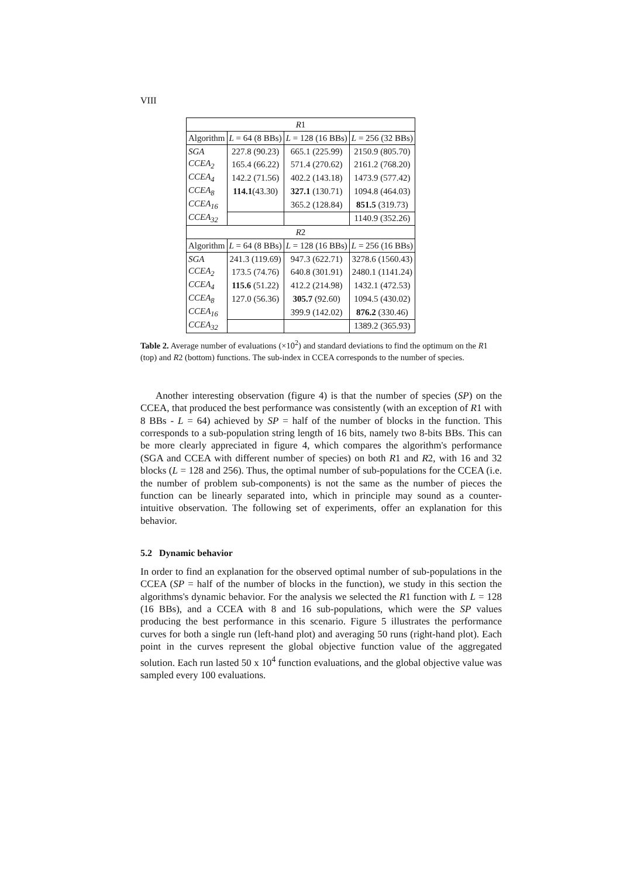VIII
| R 1 | | | |
| --- | --- | --- | --- |
| Algorithm | L = 64 (8 BBs) | L = 128 (16 BBs) | L = 256 (32 BBs) |
| SGA | 227.8 (90.23) | 665.1 (225.99) | 2150.9 (805.70) |
| CCEA<sub>2</sub> | 165.4 (66.22) | 571.4 (270.62) | 2161.2 (768.20) |
| CCEA<sub>4</sub> | 142.2 (71.56) | 402.2 (143.18) | 1473.9 (577.42) |
| CCEA<sub>8</sub> | 114.1 (43.30) | 327.1 (130.71) | 1094.8 (464.03) |
| CCEA<sub>16</sub> | | 365.2 (128.84) | 851.5 (319.73) |
| CCEA<sub>32</sub> | | | 1140.9 (352.26) |
| R 2 | | | |
| Algorithm | L = 64 (8 BBs) | L = 128 (16 BBs) | L = 256 (16 BBs) |
| SGA | 241.3 (119.69) | 947.3 (622.71) | 3278.6 (1560.43) |
| CCEA<sub>2</sub> | 173.5 (74.76) | 640.8 (301.91) | 2480.1 (1141.24) |
| CCEA<sub>4</sub> | 115.6 (51.22) | 412.2 (214.98) | 1432.1 (472.53) |
| CCEA<sub>8</sub> | 127.0 (56.36) | 305.7 (92.60) | 1094.5 (430.02) |
| CCEA<sub>16</sub> | | 399.9 (142.02) | 876.2 (330.46) |
| CCEA<sub>32</sub> | | | 1389.2 (365.93) |
Table 2. Average number of evaluations (×10<sup>2</sup>) and standard deviations to find the optimum on the R1 (top) and R2 (bottom) functions. The sub-index in CCEA corresponds to the number of species.
Another interesting observation (figure 4) is that the number of species (SP) on the CCEA, that produced the best performance was consistently (with an exception of R1 with 8 BBs - L = 64) achieved by SP = half of the number of blocks in the function. This corresponds to a sub-population string length of 16 bits, namely two 8-bits BBs. This can be more clearly appreciated in figure 4, which compares the algorithm's performance (SGA and CCEA with different number of species) on both R1 and R2, with 16 and 32 blocks (L = 128 and 256). Thus, the optimal number of sub-populations for the CCEA (i.e. the number of problem sub-components) is not the same as the number of pieces the function can be linearly separated into, which in principle may sound as a counter-intuitive observation. The following set of experiments, offer an explanation for this behavior.
5.2 Dynamic behavior
In order to find an explanation for the observed optimal number of sub-populations in the CCEA (SP = half of the number of blocks in the function), we study in this section the algorithms's dynamic behavior. For the analysis we selected the R1 function with L = 128 (16 BBs), and a CCEA with 8 and 16 sub-populations, which were the SP values producing the best performance in this scenario. Figure 5 illustrates the performance curves for both a single run (left-hand plot) and averaging 50 runs (right-hand plot). Each point in the curves represent the global objective function value of the aggregated solution. Each run lasted 50 x 10<sup>4</sup> function evaluations, and the global objective value was sampled every 100 evaluations.